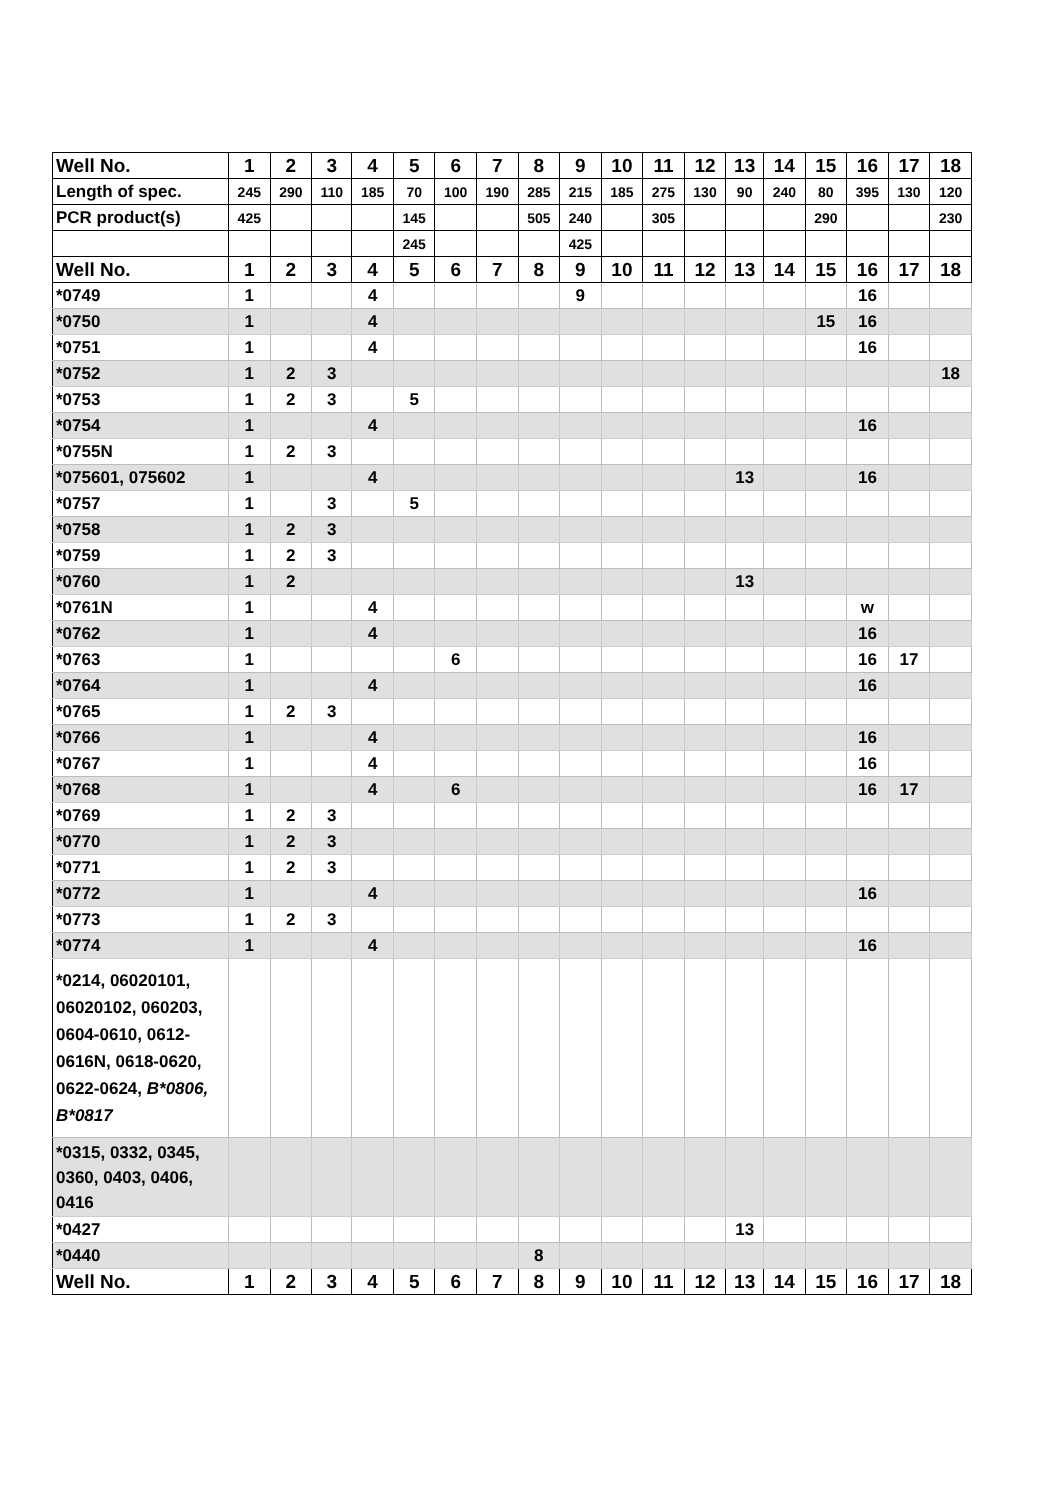| Well No. | 1 | 2 | 3 | 4 | 5 | 6 | 7 | 8 | 9 | 10 | 11 | 12 | 13 | 14 | 15 | 16 | 17 | 18 |
| Length of spec. | 245 | 290 | 110 | 185 | 70 | 100 | 190 | 285 | 215 | 185 | 275 | 130 | 90 | 240 | 80 | 395 | 130 | 120 |
| PCR product(s) | 425 | | | | 145 | | | 505 | 240 | | 305 | | | | 290 | | | 230 |
| | | | | | 245 | | | | 425 | | | | | | | | | |
| Well No. | 1 | 2 | 3 | 4 | 5 | 6 | 7 | 8 | 9 | 10 | 11 | 12 | 13 | 14 | 15 | 16 | 17 | 18 |
| *0749 | 1 | | | 4 | | | | | 9 | | | | | | | 16 | | |
| *0750 | 1 | | | 4 | | | | | | | | | | | 15 | 16 | | |
| *0751 | 1 | | | 4 | | | | | | | | | | | | 16 | | |
| *0752 | 1 | 2 | 3 | | | | | | | | | | | | | | | 18 |
| *0753 | 1 | 2 | 3 | | 5 | | | | | | | | | | | | | |
| *0754 | 1 | | | 4 | | | | | | | | | | | | 16 | | |
| *0755N | 1 | 2 | 3 | | | | | | | | | | | | | | | |
| *075601, 075602 | 1 | | | 4 | | | | | | | | | 13 | | | 16 | | |
| *0757 | 1 | | 3 | | 5 | | | | | | | | | | | | | |
| *0758 | 1 | 2 | 3 | | | | | | | | | | | | | | | |
| *0759 | 1 | 2 | 3 | | | | | | | | | | | | | | | |
| *0760 | 1 | 2 | | | | | | | | | | | 13 | | | | | |
| *0761N | 1 | | | 4 | | | | | | | | | | | | w | | |
| *0762 | 1 | | | 4 | | | | | | | | | | | | 16 | | |
| *0763 | 1 | | | | | 6 | | | | | | | | | | 16 | 17 | |
| *0764 | 1 | | | 4 | | | | | | | | | | | | 16 | | |
| *0765 | 1 | 2 | 3 | | | | | | | | | | | | | | | |
| *0766 | 1 | | | 4 | | | | | | | | | | | | 16 | | |
| *0767 | 1 | | | 4 | | | | | | | | | | | | 16 | | |
| *0768 | 1 | | | 4 | | 6 | | | | | | | | | | 16 | 17 | |
| *0769 | 1 | 2 | 3 | | | | | | | | | | | | | | | |
| *0770 | 1 | 2 | 3 | | | | | | | | | | | | | | | |
| *0771 | 1 | 2 | 3 | | | | | | | | | | | | | | | |
| *0772 | 1 | | | 4 | | | | | | | | | | | | 16 | | |
| *0773 | 1 | 2 | 3 | | | | | | | | | | | | | | | |
| *0774 | 1 | | | 4 | | | | | | | | | | | | 16 | | |
| *0214, 06020101, 06020102, 060203, 0604-0610, 0612-0616N, 0618-0620, 0622-0624, B*0806, B*0817 | | | | | | | | | | | | | | | | | | |
| *0315, 0332, 0345, 0360, 0403, 0406, 0416 | | | | | | | | | | | | | | | | | | |
| *0427 | | | | | | | | | | | | | 13 | | | | | |
| *0440 | | | | | | | | 8 | | | | | | | | | | |
| Well No. | 1 | 2 | 3 | 4 | 5 | 6 | 7 | 8 | 9 | 10 | 11 | 12 | 13 | 14 | 15 | 16 | 17 | 18 |